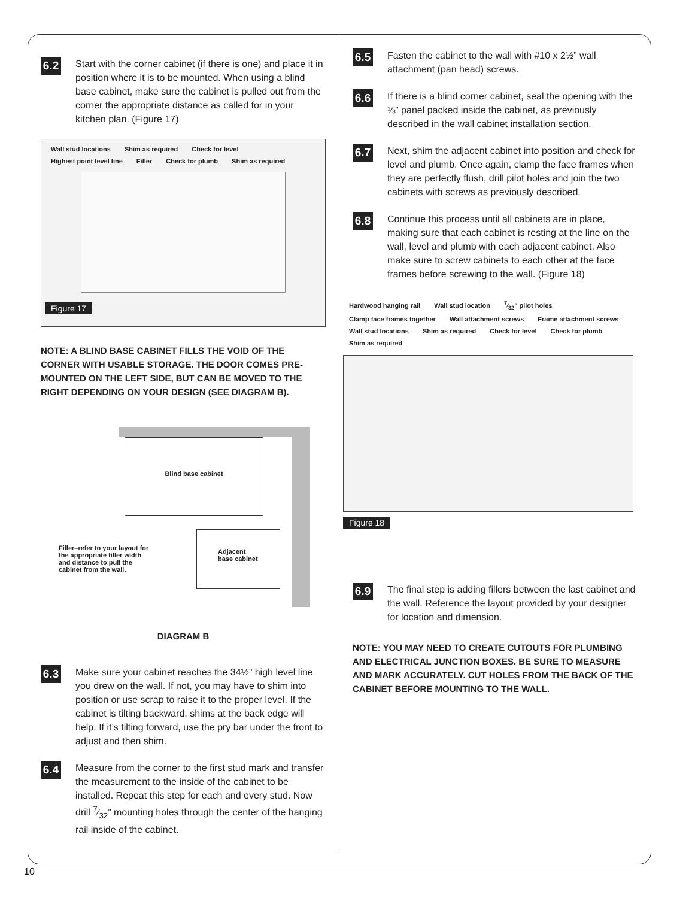6.2
Start with the corner cabinet (if there is one) and place it in position where it is to be mounted. When using a blind base cabinet, make sure the cabinet is pulled out from the corner the appropriate distance as called for in your kitchen plan. (Figure 17)
Wall stud locations Shim as required Check for level Highest point level line Filler Check for plumb Shim as required
Figure 17
NOTE: A BLIND BASE CABINET FILLS THE VOID OF THE CORNER WITH USABLE STORAGE. THE DOOR COMES PRE-MOUNTED ON THE LEFT SIDE, BUT CAN BE MOVED TO THE RIGHT DEPENDING ON YOUR DESIGN (SEE DIAGRAM B).
Blind base cabinet
Adjacent
base cabinet
Filler–refer to your layout for the appropriate filler width and distance to pull the cabinet from the wall.
DIAGRAM B
6.3
Make sure your cabinet reaches the 34½” high level line you drew on the wall. If not, you may have to shim into position or use scrap to raise it to the proper level. If the cabinet is tilting backward, shims at the back edge will help. If it’s tilting forward, use the pry bar under the front to adjust and then shim.
6.4
Measure from the corner to the first stud mark and transfer the measurement to the inside of the cabinet to be installed. Repeat this step for each and every stud. Now drill 7⁄32” mounting holes through the center of the hanging rail inside of the cabinet.
6.5
Fasten the cabinet to the wall with #10 x 2½” wall attachment (pan head) screws.
6.6
If there is a blind corner cabinet, seal the opening with the ⅛” panel packed inside the cabinet, as previously described in the wall cabinet installation section.
6.7
Next, shim the adjacent cabinet into position and check for level and plumb. Once again, clamp the face frames when they are perfectly flush, drill pilot holes and join the two cabinets with screws as previously described.
6.8
Continue this process until all cabinets are in place, making sure that each cabinet is resting at the line on the wall, level and plumb with each adjacent cabinet. Also make sure to screw cabinets to each other at the face frames before screwing to the wall. (Figure 18)
Hardwood hanging rail Wall stud location 7⁄32" pilot holes Clamp face frames together Wall attachment screws Frame attachment screws Wall stud locations Shim as required Check for level Check for plumb Shim as required
Figure 18
6.9
The final step is adding fillers between the last cabinet and the wall. Reference the layout provided by your designer for location and dimension.
NOTE: YOU MAY NEED TO CREATE CUTOUTS FOR PLUMBING AND ELECTRICAL JUNCTION BOXES. BE SURE TO MEASURE AND MARK ACCURATELY. CUT HOLES FROM THE BACK OF THE CABINET BEFORE MOUNTING TO THE WALL.
10